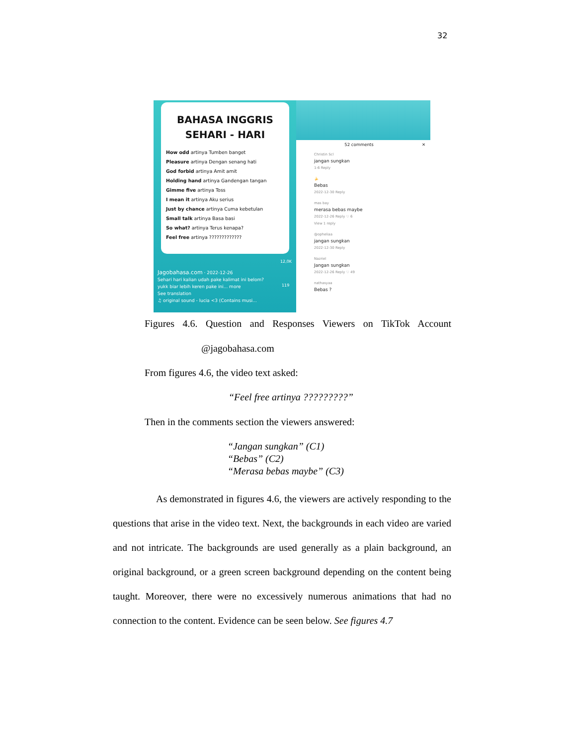32
BAHASA INGGRIS
SEHARI - HARI
How odd artinya Tumben banget
Pleasure artinya Dengan senang hati
God forbid artinya Amit amit
Holding hand artinya Gandengan tangan
Gimme five artinya Toss
I mean it artinya Aku serius
Just by chance artinya Cuma kebetulan
Small talk artinya Basa basi
So what? artinya Terus kenapa?
Feel free artinya ?????????????
12,0K
Jagobahasa.com · 2022-12-26
Sehari hari kalian udah pake kalimat ini belom? yukk biar lebih keren pake ini... more
See translation
♫ original sound - lucia <3 (Contains musi...
119
52 comments ✕
Christin Scl
jangan sungkan
1-6 Reply
🍌
Bebas
2022-12-30 Reply
mas bay
merasa bebas maybe
2022-12-26 Reply ♡ 6
View 1 reply
@opheliaa
jangan sungkan
2022-12-30 Reply
Nazriel
Jangan sungkan
2022-12-26 Reply ♡ 49
nathasyaa
Bebas ?
Figures 4.6. Question and Responses Viewers on TikTok Account
@jagobahasa.com
From figures 4.6, the video text asked:
“Feel free artinya ?????????”
Then in the comments section the viewers answered:
“Jangan sungkan” (C1)
“Bebas” (C2)
“Merasa bebas maybe” (C3)
As demonstrated in figures 4.6, the viewers are actively responding to the questions that arise in the video text. Next, the backgrounds in each video are varied and not intricate. The backgrounds are used generally as a plain background, an original background, or a green screen background depending on the content being taught. Moreover, there were no excessively numerous animations that had no connection to the content. Evidence can be seen below. See figures 4.7